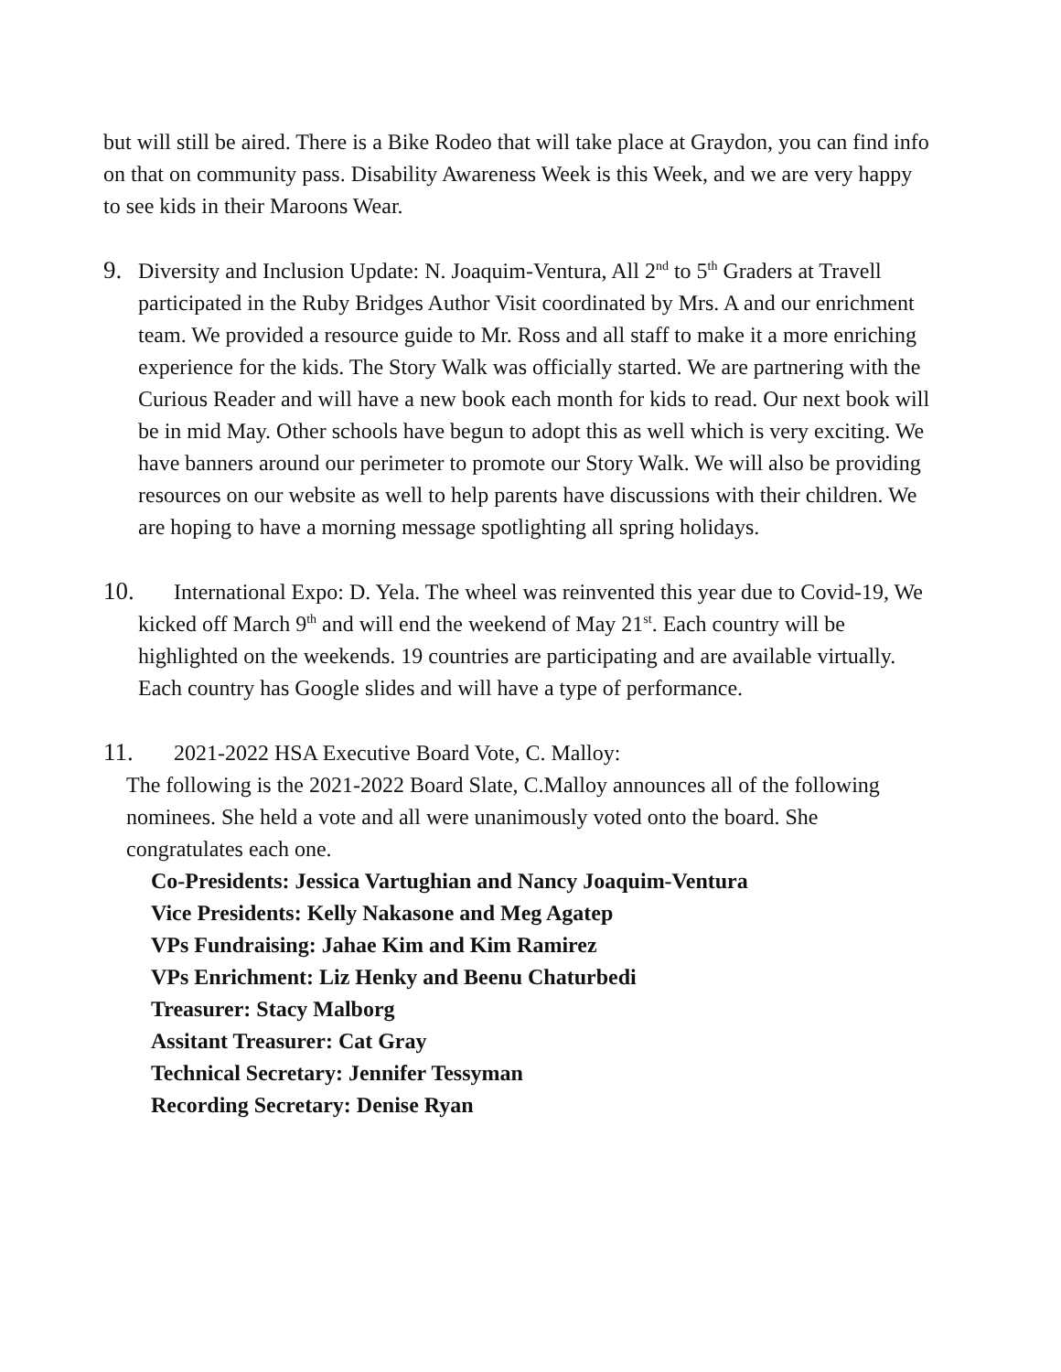but will still be aired. There is a Bike Rodeo that will take place at Graydon, you can find info on that on community pass. Disability Awareness Week is this Week, and we are very happy to see kids in their Maroons Wear.
9. Diversity and Inclusion Update: N. Joaquim-Ventura, All 2<sup>nd</sup> to 5<sup>th</sup> Graders at Travell participated in the Ruby Bridges Author Visit coordinated by Mrs. A and our enrichment team. We provided a resource guide to Mr. Ross and all staff to make it a more enriching experience for the kids. The Story Walk was officially started. We are partnering with the Curious Reader and will have a new book each month for kids to read. Our next book will be in mid May. Other schools have begun to adopt this as well which is very exciting. We have banners around our perimeter to promote our Story Walk. We will also be providing resources on our website as well to help parents have discussions with their children. We are hoping to have a morning message spotlighting all spring holidays.
10. International Expo: D. Yela. The wheel was reinvented this year due to Covid-19, We kicked off March 9<sup>th</sup> and will end the weekend of May 21<sup>st</sup>. Each country will be highlighted on the weekends. 19 countries are participating and are available virtually. Each country has Google slides and will have a type of performance.
11. 2021-2022 HSA Executive Board Vote, C. Malloy:
The following is the 2021-2022 Board Slate, C.Malloy announces all of the following nominees. She held a vote and all were unanimously voted onto the board. She congratulates each one.
Co-Presidents: Jessica Vartughian and Nancy Joaquim-Ventura
Vice Presidents: Kelly Nakasone and Meg Agatep
VPs Fundraising: Jahae Kim and Kim Ramirez
VPs Enrichment: Liz Henky and Beenu Chaturbedi
Treasurer: Stacy Malborg
Assitant Treasurer: Cat Gray
Technical Secretary: Jennifer Tessyman
Recording Secretary: Denise Ryan